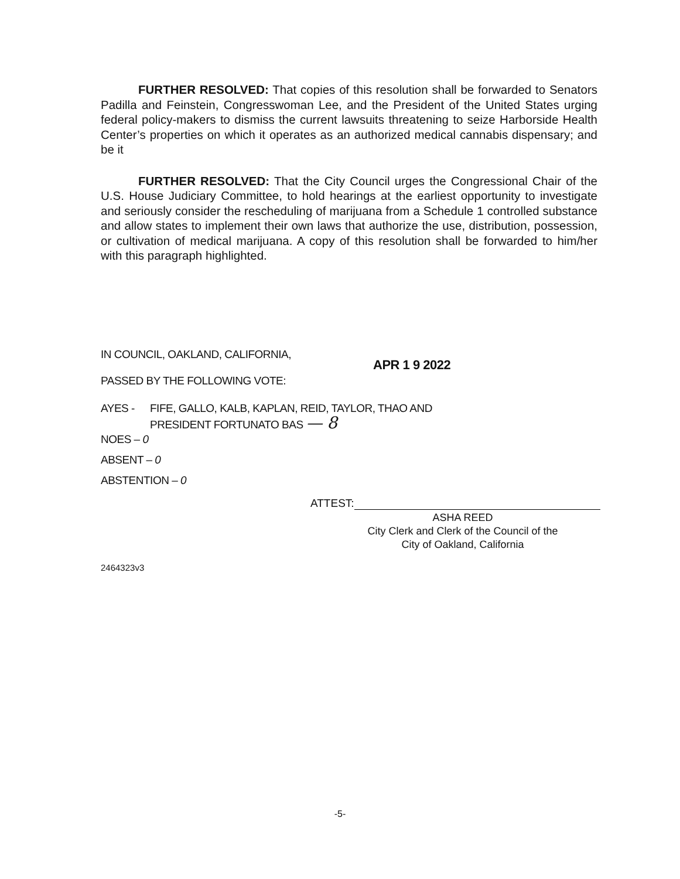FURTHER RESOLVED: That copies of this resolution shall be forwarded to Senators Padilla and Feinstein, Congresswoman Lee, and the President of the United States urging federal policy-makers to dismiss the current lawsuits threatening to seize Harborside Health Center’s properties on which it operates as an authorized medical cannabis dispensary; and be it
FURTHER RESOLVED: That the City Council urges the Congressional Chair of the U.S. House Judiciary Committee, to hold hearings at the earliest opportunity to investigate and seriously consider the rescheduling of marijuana from a Schedule 1 controlled substance and allow states to implement their own laws that authorize the use, distribution, possession, or cultivation of medical marijuana. A copy of this resolution shall be forwarded to him/her with this paragraph highlighted.
IN COUNCIL, OAKLAND, CALIFORNIA,
APR 1 9 2022
PASSED BY THE FOLLOWING VOTE:
AYES - FIFE, GALLO, KALB, KAPLAN, REID, TAYLOR, THAO AND
PRESIDENT FORTUNATO BAS — 8
NOES – 0
ABSENT – 0
ABSTENTION – 0
ATTEST:
ASHA REED
City Clerk and Clerk of the Council of the
City of Oakland, California
2464323v3
-5-